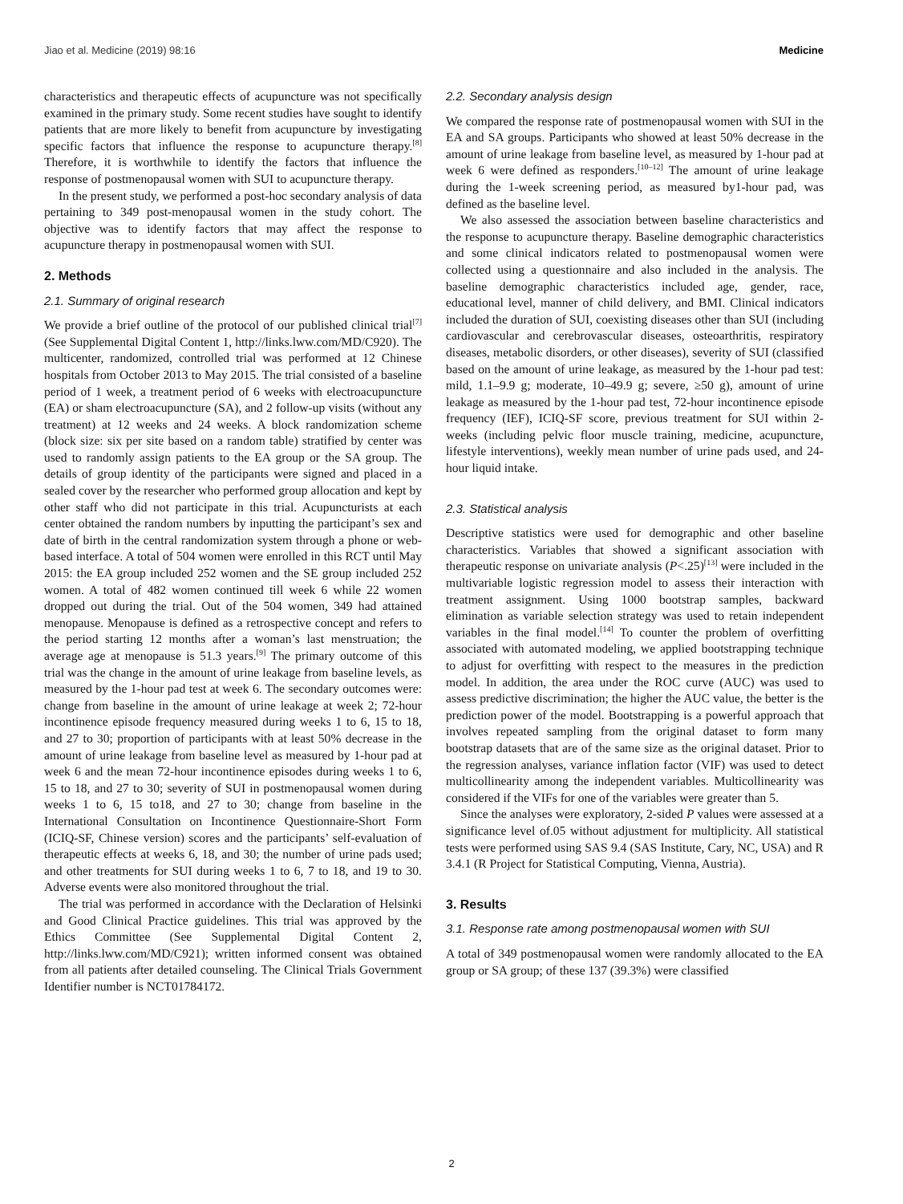Jiao et al. Medicine (2019) 98:16 Medicine
characteristics and therapeutic effects of acupuncture was not specifically examined in the primary study. Some recent studies have sought to identify patients that are more likely to benefit from acupuncture by investigating specific factors that influence the response to acupuncture therapy.<sup>[8]</sup> Therefore, it is worthwhile to identify the factors that influence the response of postmenopausal women with SUI to acupuncture therapy.
In the present study, we performed a post-hoc secondary analysis of data pertaining to 349 post-menopausal women in the study cohort. The objective was to identify factors that may affect the response to acupuncture therapy in postmenopausal women with SUI.
2. Methods
2.1. Summary of original research
We provide a brief outline of the protocol of our published clinical trial<sup>[7]</sup> (See Supplemental Digital Content 1, http://links.lww.com/MD/C920). The multicenter, randomized, controlled trial was performed at 12 Chinese hospitals from October 2013 to May 2015. The trial consisted of a baseline period of 1 week, a treatment period of 6 weeks with electroacupuncture (EA) or sham electroacupuncture (SA), and 2 follow-up visits (without any treatment) at 12 weeks and 24 weeks. A block randomization scheme (block size: six per site based on a random table) stratified by center was used to randomly assign patients to the EA group or the SA group. The details of group identity of the participants were signed and placed in a sealed cover by the researcher who performed group allocation and kept by other staff who did not participate in this trial. Acupuncturists at each center obtained the random numbers by inputting the participant’s sex and date of birth in the central randomization system through a phone or web-based interface. A total of 504 women were enrolled in this RCT until May 2015: the EA group included 252 women and the SE group included 252 women. A total of 482 women continued till week 6 while 22 women dropped out during the trial. Out of the 504 women, 349 had attained menopause. Menopause is defined as a retrospective concept and refers to the period starting 12 months after a woman’s last menstruation; the average age at menopause is 51.3 years.<sup>[9]</sup> The primary outcome of this trial was the change in the amount of urine leakage from baseline levels, as measured by the 1-hour pad test at week 6. The secondary outcomes were: change from baseline in the amount of urine leakage at week 2; 72-hour incontinence episode frequency measured during weeks 1 to 6, 15 to 18, and 27 to 30; proportion of participants with at least 50% decrease in the amount of urine leakage from baseline level as measured by 1-hour pad at week 6 and the mean 72-hour incontinence episodes during weeks 1 to 6, 15 to 18, and 27 to 30; severity of SUI in postmenopausal women during weeks 1 to 6, 15 to18, and 27 to 30; change from baseline in the International Consultation on Incontinence Questionnaire-Short Form (ICIQ-SF, Chinese version) scores and the participants’ self-evaluation of therapeutic effects at weeks 6, 18, and 30; the number of urine pads used; and other treatments for SUI during weeks 1 to 6, 7 to 18, and 19 to 30. Adverse events were also monitored throughout the trial.
The trial was performed in accordance with the Declaration of Helsinki and Good Clinical Practice guidelines. This trial was approved by the Ethics Committee (See Supplemental Digital Content 2, http://links.lww.com/MD/C921); written informed consent was obtained from all patients after detailed counseling. The Clinical Trials Government Identifier number is NCT01784172.
2.2. Secondary analysis design
We compared the response rate of postmenopausal women with SUI in the EA and SA groups. Participants who showed at least 50% decrease in the amount of urine leakage from baseline level, as measured by 1-hour pad at week 6 were defined as responders.<sup>[10–12]</sup> The amount of urine leakage during the 1-week screening period, as measured by1-hour pad, was defined as the baseline level.
We also assessed the association between baseline characteristics and the response to acupuncture therapy. Baseline demographic characteristics and some clinical indicators related to postmenopausal women were collected using a questionnaire and also included in the analysis. The baseline demographic characteristics included age, gender, race, educational level, manner of child delivery, and BMI. Clinical indicators included the duration of SUI, coexisting diseases other than SUI (including cardiovascular and cerebrovascular diseases, osteoarthritis, respiratory diseases, metabolic disorders, or other diseases), severity of SUI (classified based on the amount of urine leakage, as measured by the 1-hour pad test: mild, 1.1–9.9 g; moderate, 10–49.9 g; severe, ≥50 g), amount of urine leakage as measured by the 1-hour pad test, 72-hour incontinence episode frequency (IEF), ICIQ-SF score, previous treatment for SUI within 2-weeks (including pelvic floor muscle training, medicine, acupuncture, lifestyle interventions), weekly mean number of urine pads used, and 24-hour liquid intake.
2.3. Statistical analysis
Descriptive statistics were used for demographic and other baseline characteristics. Variables that showed a significant association with therapeutic response on univariate analysis (P<.25)<sup>[13]</sup> were included in the multivariable logistic regression model to assess their interaction with treatment assignment. Using 1000 bootstrap samples, backward elimination as variable selection strategy was used to retain independent variables in the final model.<sup>[14]</sup> To counter the problem of overfitting associated with automated modeling, we applied bootstrapping technique to adjust for overfitting with respect to the measures in the prediction model. In addition, the area under the ROC curve (AUC) was used to assess predictive discrimination; the higher the AUC value, the better is the prediction power of the model. Bootstrapping is a powerful approach that involves repeated sampling from the original dataset to form many bootstrap datasets that are of the same size as the original dataset. Prior to the regression analyses, variance inflation factor (VIF) was used to detect multicollinearity among the independent variables. Multicollinearity was considered if the VIFs for one of the variables were greater than 5.
Since the analyses were exploratory, 2-sided P values were assessed at a significance level of.05 without adjustment for multiplicity. All statistical tests were performed using SAS 9.4 (SAS Institute, Cary, NC, USA) and R 3.4.1 (R Project for Statistical Computing, Vienna, Austria).
3. Results
3.1. Response rate among postmenopausal women with SUI
A total of 349 postmenopausal women were randomly allocated to the EA group or SA group; of these 137 (39.3%) were classified
2